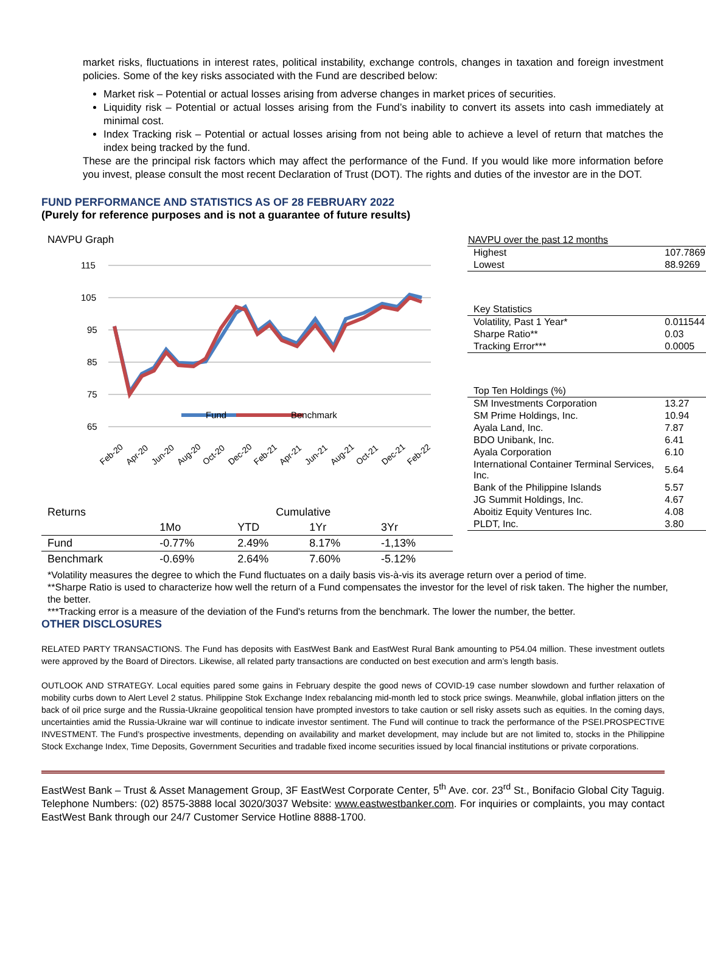market risks, fluctuations in interest rates, political instability, exchange controls, changes in taxation and foreign investment policies. Some of the key risks associated with the Fund are described below:
Market risk – Potential or actual losses arising from adverse changes in market prices of securities.
Liquidity risk – Potential or actual losses arising from the Fund’s inability to convert its assets into cash immediately at minimal cost.
Index Tracking risk – Potential or actual losses arising from not being able to achieve a level of return that matches the index being tracked by the fund.
These are the principal risk factors which may affect the performance of the Fund. If you would like more information before you invest, please consult the most recent Declaration of Trust (DOT). The rights and duties of the investor are in the DOT.
FUND PERFORMANCE AND STATISTICS AS OF 28 FEBRUARY 2022
(Purely for reference purposes and is not a guarantee of future results)
NAVPU Graph
115
105
95
85
75
65
Fund
Benchmark
Feb-20
Apr-20
Jun-20
Aug-20
Oct-20
Dec-20
Feb-21
Apr-21
Jun-21
Aug-21
Oct-21
Dec-21
Feb-22
| Returns | Cumulative | | | |
| | 1Mo | YTD | 1Yr | 3Yr |
| Fund | -0.77% | 2.49% | 8.17% | -1,13% |
| Benchmark | -0.69% | 2.64% | 7.60% | -5.12% |
| NAVPU over the past 12 months | |
| Highest | 107.7869 |
| Lowest | 88.9269 |
| Key Statistics | |
| Volatility, Past 1 Year* | 0.011544 |
| Sharpe Ratio** | 0.03 |
| Tracking Error*** | 0.0005 |
| Top Ten Holdings (%) | |
| SM Investments Corporation | 13.27 |
| SM Prime Holdings, Inc. | 10.94 |
| Ayala Land, Inc. | 7.87 |
| BDO Unibank, Inc. | 6.41 |
| Ayala Corporation | 6.10 |
| International Container Terminal Services, Inc. | 5.64 |
| Bank of the Philippine Islands | 5.57 |
| JG Summit Holdings, Inc. | 4.67 |
| Aboitiz Equity Ventures Inc. | 4.08 |
| PLDT, Inc. | 3.80 |
*Volatility measures the degree to which the Fund fluctuates on a daily basis vis-à-vis its average return over a period of time.
**Sharpe Ratio is used to characterize how well the return of a Fund compensates the investor for the level of risk taken. The higher the number, the better.
***Tracking error is a measure of the deviation of the Fund's returns from the benchmark. The lower the number, the better.
OTHER DISCLOSURES
RELATED PARTY TRANSACTIONS. The Fund has deposits with EastWest Bank and EastWest Rural Bank amounting to P54.04 million. These investment outlets were approved by the Board of Directors. Likewise, all related party transactions are conducted on best execution and arm’s length basis.
OUTLOOK AND STRATEGY. Local equities pared some gains in February despite the good news of COVID-19 case number slowdown and further relaxation of mobility curbs down to Alert Level 2 status. Philippine Stok Exchange Index rebalancing mid-month led to stock price swings. Meanwhile, global inflation jitters on the back of oil price surge and the Russia-Ukraine geopolitical tension have prompted investors to take caution or sell risky assets such as equities. In the coming days, uncertainties amid the Russia-Ukraine war will continue to indicate investor sentiment. The Fund will continue to track the performance of the PSEI.PROSPECTIVE INVESTMENT. The Fund’s prospective investments, depending on availability and market development, may include but are not limited to, stocks in the Philippine Stock Exchange Index, Time Deposits, Government Securities and tradable fixed income securities issued by local financial institutions or private corporations.
EastWest Bank – Trust & Asset Management Group, 3F EastWest Corporate Center, 5<sup>th</sup> Ave. cor. 23<sup>rd</sup> St., Bonifacio Global City Taguig. Telephone Numbers: (02) 8575-3888 local 3020/3037 Website: www.eastwestbanker.com. For inquiries or complaints, you may contact EastWest Bank through our 24/7 Customer Service Hotline 8888-1700.